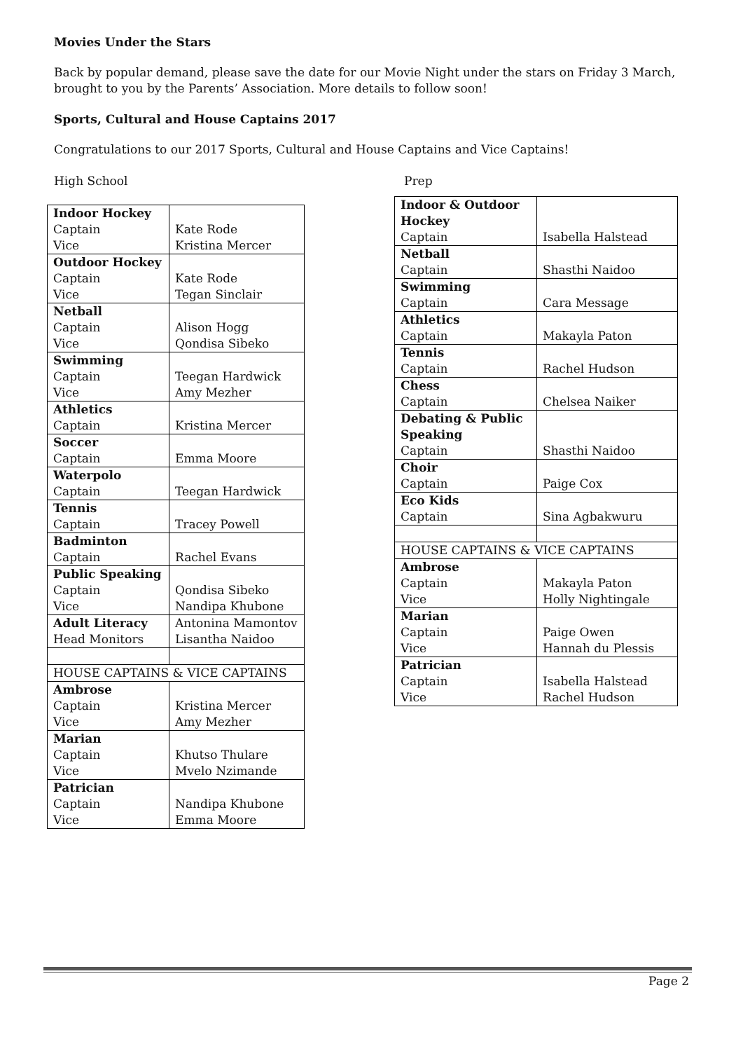Movies Under the Stars
Back by popular demand, please save the date for our Movie Night under the stars on Friday 3 March, brought to you by the Parents’ Association. More details to follow soon!
Sports, Cultural and House Captains 2017
Congratulations to our 2017 Sports, Cultural and House Captains and Vice Captains!
High School
| Indoor Hockey Captain Vice | Kate Rode Kristina Mercer |
| Outdoor Hockey Captain Vice | Kate Rode Tegan Sinclair |
| Netball Captain Vice | Alison Hogg Qondisa Sibeko |
| Swimming Captain Vice | Teegan Hardwick Amy Mezher |
| Athletics Captain | Kristina Mercer |
| Soccer Captain | Emma Moore |
| Waterpolo Captain | Teegan Hardwick |
| Tennis Captain | Tracey Powell |
| Badminton Captain | Rachel Evans |
| Public Speaking Captain Vice | Qondisa Sibeko Nandipa Khubone |
| Adult Literacy Head Monitors | Antonina Mamontov Lisantha Naidoo |
| HOUSE CAPTAINS & VICE CAPTAINS | |
| Ambrose Captain Vice | Kristina Mercer Amy Mezher |
| Marian Captain Vice | Khutso Thulare Mvelo Nzimande |
| Patrician Captain Vice | Nandipa Khubone Emma Moore |
Prep
| Indoor & Outdoor Hockey Captain | Isabella Halstead |
| Netball Captain | Shasthi Naidoo |
| Swimming Captain | Cara Message |
| Athletics Captain | Makayla Paton |
| Tennis Captain | Rachel Hudson |
| Chess Captain | Chelsea Naiker |
| Debating & Public Speaking Captain | Shasthi Naidoo |
| Choir Captain | Paige Cox |
| Eco Kids Captain | Sina Agbakwuru |
| HOUSE CAPTAINS & VICE CAPTAINS | |
| Ambrose Captain Vice | Makayla Paton Holly Nightingale |
| Marian Captain Vice | Paige Owen Hannah du Plessis |
| Patrician Captain Vice | Isabella Halstead Rachel Hudson |
Page 2